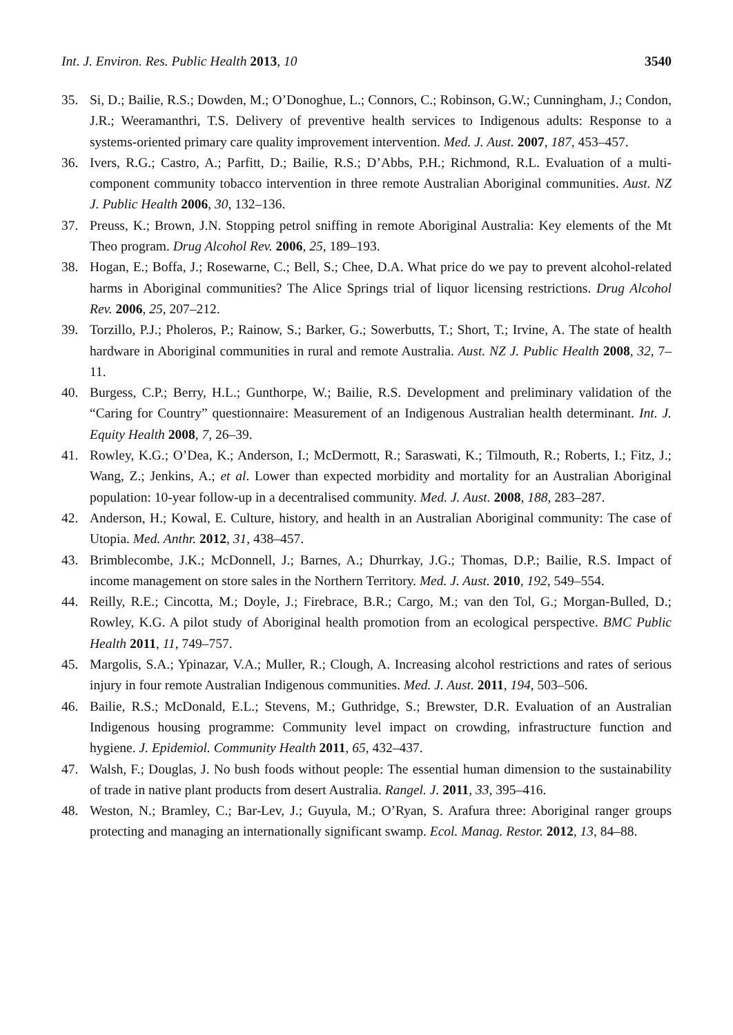Int. J. Environ. Res. Public Health 2013, 10 3540
35. Si, D.; Bailie, R.S.; Dowden, M.; O’Donoghue, L.; Connors, C.; Robinson, G.W.; Cunningham, J.; Condon, J.R.; Weeramanthri, T.S. Delivery of preventive health services to Indigenous adults: Response to a systems-oriented primary care quality improvement intervention. Med. J. Aust. 2007, 187, 453–457.
36. Ivers, R.G.; Castro, A.; Parfitt, D.; Bailie, R.S.; D’Abbs, P.H.; Richmond, R.L. Evaluation of a multi-component community tobacco intervention in three remote Australian Aboriginal communities. Aust. NZ J. Public Health 2006, 30, 132–136.
37. Preuss, K.; Brown, J.N. Stopping petrol sniffing in remote Aboriginal Australia: Key elements of the Mt Theo program. Drug Alcohol Rev. 2006, 25, 189–193.
38. Hogan, E.; Boffa, J.; Rosewarne, C.; Bell, S.; Chee, D.A. What price do we pay to prevent alcohol-related harms in Aboriginal communities? The Alice Springs trial of liquor licensing restrictions. Drug Alcohol Rev. 2006, 25, 207–212.
39. Torzillo, P.J.; Pholeros, P.; Rainow, S.; Barker, G.; Sowerbutts, T.; Short, T.; Irvine, A. The state of health hardware in Aboriginal communities in rural and remote Australia. Aust. NZ J. Public Health 2008, 32, 7–11.
40. Burgess, C.P.; Berry, H.L.; Gunthorpe, W.; Bailie, R.S. Development and preliminary validation of the “Caring for Country” questionnaire: Measurement of an Indigenous Australian health determinant. Int. J. Equity Health 2008, 7, 26–39.
41. Rowley, K.G.; O’Dea, K.; Anderson, I.; McDermott, R.; Saraswati, K.; Tilmouth, R.; Roberts, I.; Fitz, J.; Wang, Z.; Jenkins, A.; et al. Lower than expected morbidity and mortality for an Australian Aboriginal population: 10-year follow-up in a decentralised community. Med. J. Aust. 2008, 188, 283–287.
42. Anderson, H.; Kowal, E. Culture, history, and health in an Australian Aboriginal community: The case of Utopia. Med. Anthr. 2012, 31, 438–457.
43. Brimblecombe, J.K.; McDonnell, J.; Barnes, A.; Dhurrkay, J.G.; Thomas, D.P.; Bailie, R.S. Impact of income management on store sales in the Northern Territory. Med. J. Aust. 2010, 192, 549–554.
44. Reilly, R.E.; Cincotta, M.; Doyle, J.; Firebrace, B.R.; Cargo, M.; van den Tol, G.; Morgan-Bulled, D.; Rowley, K.G. A pilot study of Aboriginal health promotion from an ecological perspective. BMC Public Health 2011, 11, 749–757.
45. Margolis, S.A.; Ypinazar, V.A.; Muller, R.; Clough, A. Increasing alcohol restrictions and rates of serious injury in four remote Australian Indigenous communities. Med. J. Aust. 2011, 194, 503–506.
46. Bailie, R.S.; McDonald, E.L.; Stevens, M.; Guthridge, S.; Brewster, D.R. Evaluation of an Australian Indigenous housing programme: Community level impact on crowding, infrastructure function and hygiene. J. Epidemiol. Community Health 2011, 65, 432–437.
47. Walsh, F.; Douglas, J. No bush foods without people: The essential human dimension to the sustainability of trade in native plant products from desert Australia. Rangel. J. 2011, 33, 395–416.
48. Weston, N.; Bramley, C.; Bar-Lev, J.; Guyula, M.; O’Ryan, S. Arafura three: Aboriginal ranger groups protecting and managing an internationally significant swamp. Ecol. Manag. Restor. 2012, 13, 84–88.